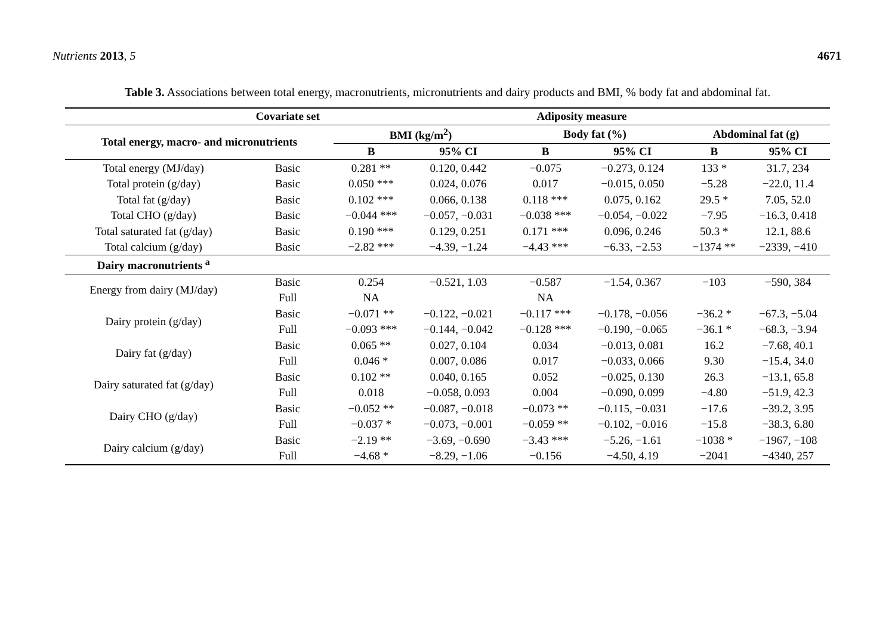Nutrients 2013, 5 4671
Table 3. Associations between total energy, macronutrients, micronutrients and dairy products and BMI, % body fat and abdominal fat.
| | Covariate set | Adiposity measure | | | | | |
| --- | --- | --- | --- | --- | --- | --- | --- |
| Total energy, macro- and micronutrients | | BMI (kg/m<sup>2</sup>) | | Body fat (%) | | Abdominal fat (g) | |
| | | B | 95% CI | B | 95% CI | B | 95% CI |
| Total energy (MJ/day) | Basic | 0.281 ** | 0.120, 0.442 | −0.075 | −0.273, 0.124 | 133 * | 31.7, 234 |
| Total protein (g/day) | Basic | 0.050 *** | 0.024, 0.076 | 0.017 | −0.015, 0.050 | −5.28 | −22.0, 11.4 |
| Total fat (g/day) | Basic | 0.102 *** | 0.066, 0.138 | 0.118 *** | 0.075, 0.162 | 29.5 * | 7.05, 52.0 |
| Total CHO (g/day) | Basic | −0.044 *** | −0.057, −0.031 | −0.038 *** | −0.054, −0.022 | −7.95 | −16.3, 0.418 |
| Total saturated fat (g/day) | Basic | 0.190 *** | 0.129, 0.251 | 0.171 *** | 0.096, 0.246 | 50.3 * | 12.1, 88.6 |
| Total calcium (g/day) | Basic | −2.82 *** | −4.39, −1.24 | −4.43 *** | −6.33, −2.53 | −1374 ** | −2339, −410 |
| Dairy macronutrients <sup>a</sup> | | | | | | | |
| Energy from dairy (MJ/day) | Basic | 0.254 | −0.521, 1.03 | −0.587 | −1.54, 0.367 | −103 | −590, 384 |
| | Full | NA | | NA | | | |
| Dairy protein (g/day) | Basic | −0.071 ** | −0.122, −0.021 | −0.117 *** | −0.178, −0.056 | −36.2 * | −67.3, −5.04 |
| | Full | −0.093 *** | −0.144, −0.042 | −0.128 *** | −0.190, −0.065 | −36.1 * | −68.3, −3.94 |
| Dairy fat (g/day) | Basic | 0.065 ** | 0.027, 0.104 | 0.034 | −0.013, 0.081 | 16.2 | −7.68, 40.1 |
| | Full | 0.046 * | 0.007, 0.086 | 0.017 | −0.033, 0.066 | 9.30 | −15.4, 34.0 |
| Dairy saturated fat (g/day) | Basic | 0.102 ** | 0.040, 0.165 | 0.052 | −0.025, 0.130 | 26.3 | −13.1, 65.8 |
| | Full | 0.018 | −0.058, 0.093 | 0.004 | −0.090, 0.099 | −4.80 | −51.9, 42.3 |
| Dairy CHO (g/day) | Basic | −0.052 ** | −0.087, −0.018 | −0.073 ** | −0.115, −0.031 | −17.6 | −39.2, 3.95 |
| | Full | −0.037 * | −0.073, −0.001 | −0.059 ** | −0.102, −0.016 | −15.8 | −38.3, 6.80 |
| Dairy calcium (g/day) | Basic | −2.19 ** | −3.69, −0.690 | −3.43 *** | −5.26, −1.61 | −1038 * | −1967, −108 |
| | Full | −4.68 * | −8.29, −1.06 | −0.156 | −4.50, 4.19 | −2041 | −4340, 257 |